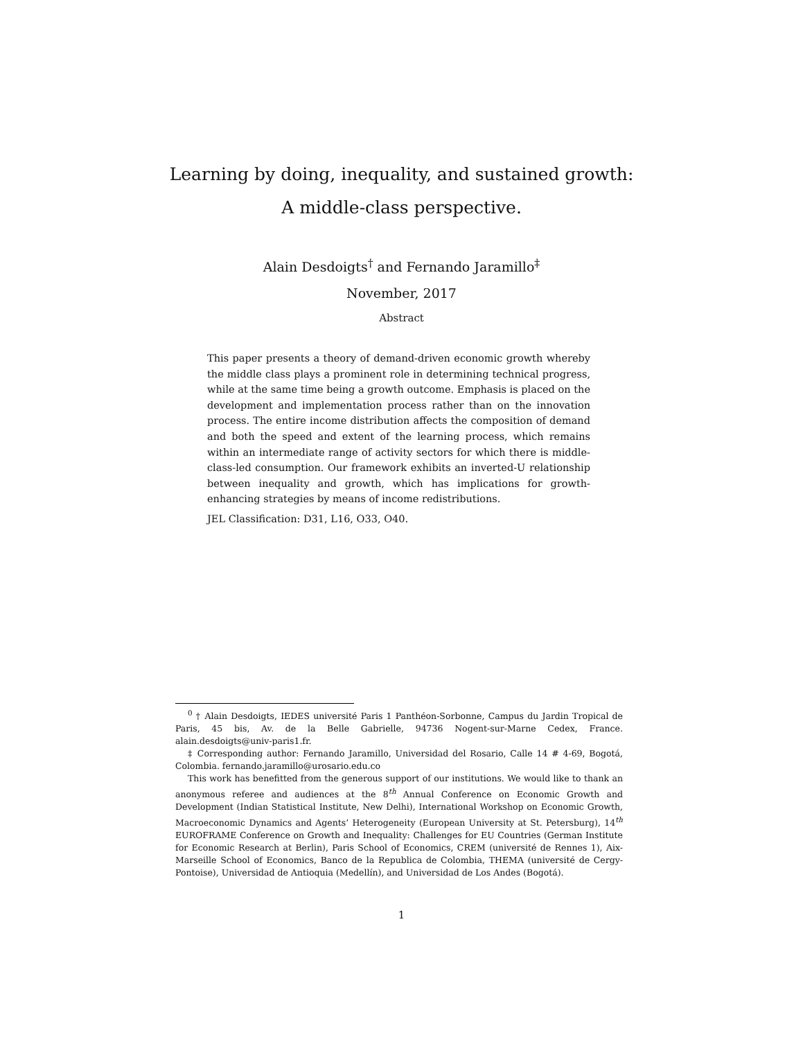Learning by doing, inequality, and sustained growth:
A middle-class perspective.
Alain Desdoigts<sup>†</sup> and Fernando Jaramillo<sup>‡</sup>
November, 2017
Abstract
This paper presents a theory of demand-driven economic growth whereby the middle class plays a prominent role in determining technical progress, while at the same time being a growth outcome. Emphasis is placed on the development and implementation process rather than on the innovation process. The entire income distribution affects the composition of demand and both the speed and extent of the learning process, which remains within an intermediate range of activity sectors for which there is middle-class-led consumption. Our framework exhibits an inverted-U relationship between inequality and growth, which has implications for growth-enhancing strategies by means of income redistributions.
JEL Classification: D31, L16, O33, O40.
<sup>0</sup> † Alain Desdoigts, IEDES université Paris 1 Panthéon-Sorbonne, Campus du Jardin Tropical de Paris, 45 bis, Av. de la Belle Gabrielle, 94736 Nogent-sur-Marne Cedex, France. alain.desdoigts@univ-paris1.fr.
‡ Corresponding author: Fernando Jaramillo, Universidad del Rosario, Calle 14 # 4-69, Bogotá, Colombia. fernando.jaramillo@urosario.edu.co
This work has benefitted from the generous support of our institutions. We would like to thank an anonymous referee and audiences at the 8<sup>th</sup> Annual Conference on Economic Growth and Development (Indian Statistical Institute, New Delhi), International Workshop on Economic Growth, Macroeconomic Dynamics and Agents’ Heterogeneity (European University at St. Petersburg), 14<sup>th</sup> EUROFRAME Conference on Growth and Inequality: Challenges for EU Countries (German Institute for Economic Research at Berlin), Paris School of Economics, CREM (université de Rennes 1), Aix-Marseille School of Economics, Banco de la Republica de Colombia, THEMA (université de Cergy-Pontoise), Universidad de Antioquia (Medellín), and Universidad de Los Andes (Bogotá).
1